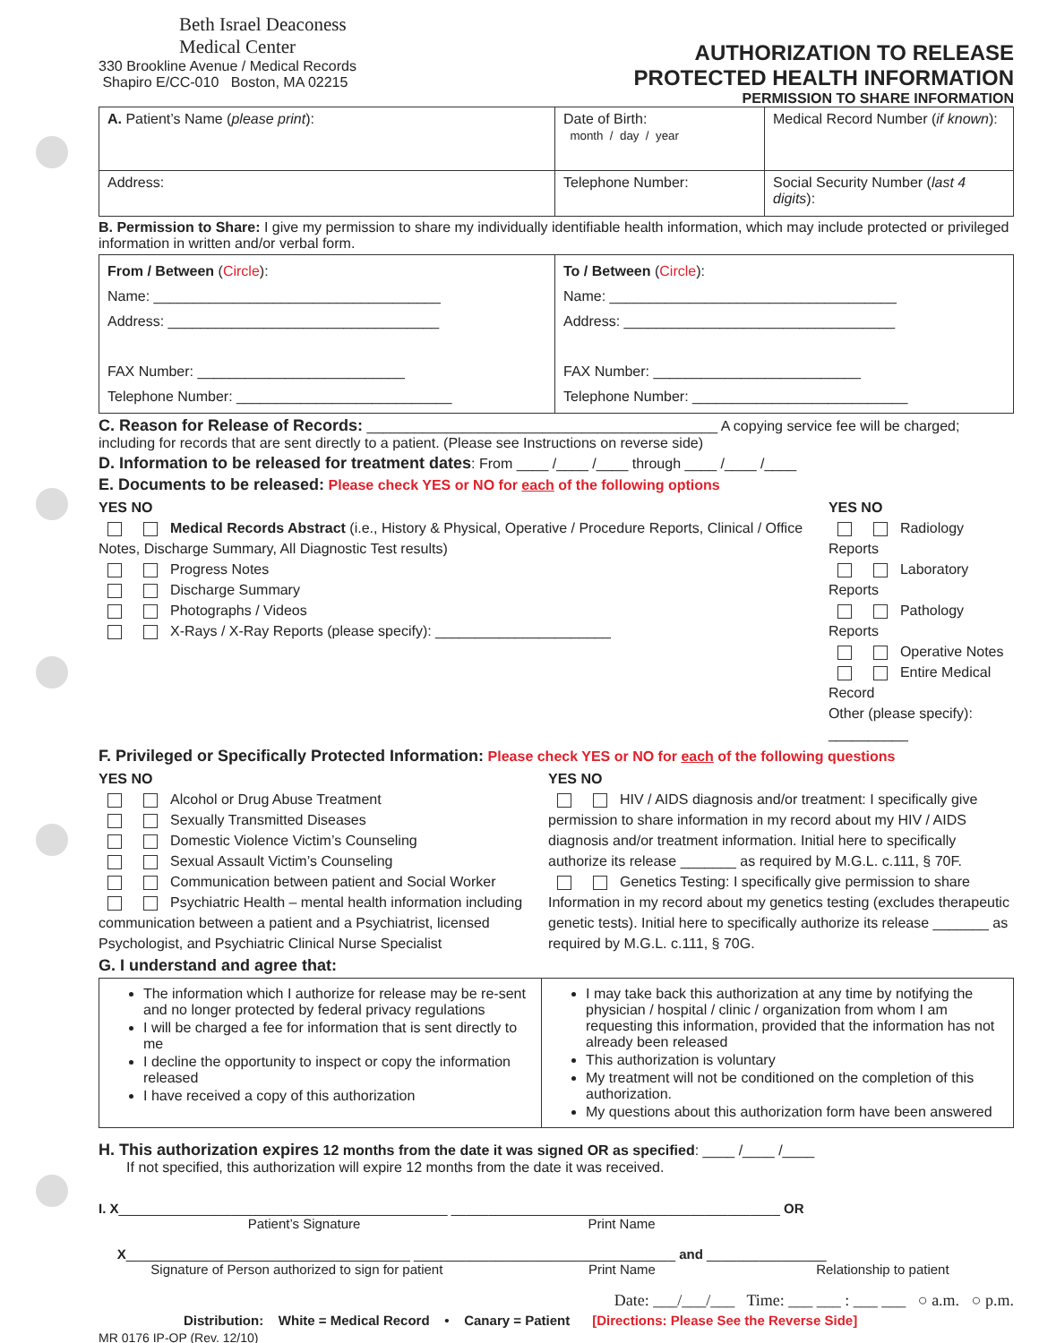Beth Israel Deaconess
Medical Center
330 Brookline Avenue / Medical Records
Shapiro E/CC-010 Boston, MA 02215
AUTHORIZATION TO RELEASE
PROTECTED HEALTH INFORMATION
PERMISSION TO SHARE INFORMATION
| A. Patient’s Name ( please print ): | Date of Birth: month / day / year | Medical Record Number ( if known ): |
| Address: | Telephone Number: | Social Security Number ( last 4 digits ): |
B. Permission to Share: I give my permission to share my individually identifiable health information, which may include protected or privileged information in written and/or verbal form.
| From / Between ( Circle ): Name: ____________________________________ Address: __________________________________ FAX Number: __________________________ Telephone Number: ___________________________ | To / Between ( Circle ): Name: ____________________________________ Address: __________________________________ FAX Number: __________________________ Telephone Number: ___________________________ |
C. Reason for Release of Records: ____________________________________________ A copying service fee will be charged; including for records that are sent directly to a patient. (Please see Instructions on reverse side)
D. Information to be released for treatment dates: From ____ /____ /____ through ____ /____ /____
E. Documents to be released: Please check YES or NO for each of the following options
YES NO
Medical Records Abstract (i.e., History & Physical, Operative / Procedure Reports, Clinical / Office Notes, Discharge Summary, All Diagnostic Test results)
Progress Notes
Discharge Summary
Photographs / Videos
X-Rays / X-Ray Reports (please specify): ______________________
YES NO
Radiology Reports
Laboratory Reports
Pathology Reports
Operative Notes
Entire Medical Record
Other (please specify): __________
F. Privileged or Specifically Protected Information: Please check YES or NO for each of the following questions
YES NO
Alcohol or Drug Abuse Treatment
Sexually Transmitted Diseases
Domestic Violence Victim’s Counseling
Sexual Assault Victim’s Counseling
Communication between patient and Social Worker
Psychiatric Health – mental health information including communication between a patient and a Psychiatrist, licensed Psychologist, and Psychiatric Clinical Nurse Specialist
YES NO
HIV / AIDS diagnosis and/or treatment: I specifically give permission to share information in my record about my HIV / AIDS diagnosis and/or treatment information. Initial here to specifically authorize its release _______ as required by M.G.L. c.111, § 70F.
Genetics Testing: I specifically give permission to share Information in my record about my genetics testing (excludes therapeutic genetic tests). Initial here to specifically authorize its release _______ as required by M.G.L. c.111, § 70G.
G. I understand and agree that:
| The information which I authorize for release may be re-sent and no longer protected by federal privacy regulations I will be charged a fee for information that is sent directly to me I decline the opportunity to inspect or copy the information released I have received a copy of this authorization | I may take back this authorization at any time by notifying the physician / hospital / clinic / organization from whom I am requesting this information, provided that the information has not already been released This authorization is voluntary My treatment will not be conditioned on the completion of this authorization. My questions about this authorization form have been answered |
H. This authorization expires 12 months from the date it was signed OR as specified: ____ /____ /____
If not specified, this authorization will expire 12 months from the date it was received.
I. X____________________________________________ ____________________________________________ OR
Patient’s Signature Print Name
X______________________________________ ___________________________________ and ________________
Signature of Person authorized to sign for patient Print Name Relationship to patient
Date: ___/___/___ Time: ___ ___ : ___ ___ ○ a.m. ○ p.m.
Distribution: White = Medical Record • Canary = Patient [Directions: Please See the Reverse Side]
MR 0176 IP-OP (Rev. 12/10)